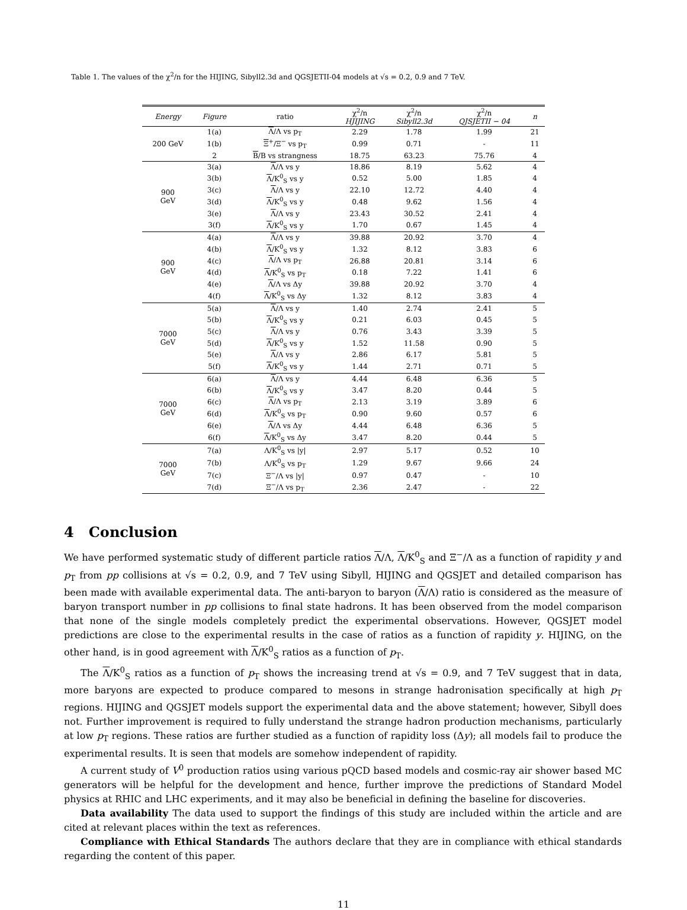Table 1. The values of the χ<sup>2</sup>/n for the HIJING, Sibyll2.3d and QGSJETII-04 models at √s = 0.2, 0.9 and 7 TeV.
| Energy | Figure | ratio | χ<sup>2</sup>/n HJIJING | χ<sup>2</sup>/n Sibyll2.3d | χ<sup>2</sup>/n QJSJETII − 04 | n |
| --- | --- | --- | --- | --- | --- | --- |
| 200 GeV | 1(a) | Λ /Λ vs p<sub>T</sub> | 2.29 | 1.78 | 1.99 | 21 |
| | 1(b) | Ξ<sup>+</sup>/Ξ<sup>−</sup> vs p<sub>T</sub> | 0.99 | 0.71 | - | 11 |
| | 2 | B /B vs strangness | 18.75 | 63.23 | 75.76 | 4 |
| 900 GeV | 3(a) | Λ /Λ vs y | 18.86 | 8.19 | 5.62 | 4 |
| | 3(b) | Λ /K<sup>0</sup><sub>S</sub> vs y | 0.52 | 5.00 | 1.85 | 4 |
| | 3(c) | Λ /Λ vs y | 22.10 | 12.72 | 4.40 | 4 |
| | 3(d) | Λ /K<sup>0</sup><sub>S</sub> vs y | 0.48 | 9.62 | 1.56 | 4 |
| | 3(e) | Λ /Λ vs y | 23.43 | 30.52 | 2.41 | 4 |
| | 3(f) | Λ /K<sup>0</sup><sub>S</sub> vs y | 1.70 | 0.67 | 1.45 | 4 |
| 900 GeV | 4(a) | Λ /Λ vs y | 39.88 | 20.92 | 3.70 | 4 |
| | 4(b) | Λ /K<sup>0</sup><sub>S</sub> vs y | 1.32 | 8.12 | 3.83 | 6 |
| | 4(c) | Λ /Λ vs p<sub>T</sub> | 26.88 | 20.81 | 3.14 | 6 |
| | 4(d) | Λ /K<sup>0</sup><sub>S</sub> vs p<sub>T</sub> | 0.18 | 7.22 | 1.41 | 6 |
| | 4(e) | Λ /Λ vs Δy | 39.88 | 20.92 | 3.70 | 4 |
| | 4(f) | Λ /K<sup>0</sup><sub>S</sub> vs Δy | 1.32 | 8.12 | 3.83 | 4 |
| 7000 GeV | 5(a) | Λ /Λ vs y | 1.40 | 2.74 | 2.41 | 5 |
| | 5(b) | Λ /K<sup>0</sup><sub>S</sub> vs y | 0.21 | 6.03 | 0.45 | 5 |
| | 5(c) | Λ /Λ vs y | 0.76 | 3.43 | 3.39 | 5 |
| | 5(d) | Λ /K<sup>0</sup><sub>S</sub> vs y | 1.52 | 11.58 | 0.90 | 5 |
| | 5(e) | Λ /Λ vs y | 2.86 | 6.17 | 5.81 | 5 |
| | 5(f) | Λ /K<sup>0</sup><sub>S</sub> vs y | 1.44 | 2.71 | 0.71 | 5 |
| 7000 GeV | 6(a) | Λ /Λ vs y | 4.44 | 6.48 | 6.36 | 5 |
| | 6(b) | Λ /K<sup>0</sup><sub>S</sub> vs y | 3.47 | 8.20 | 0.44 | 5 |
| | 6(c) | Λ /Λ vs p<sub>T</sub> | 2.13 | 3.19 | 3.89 | 6 |
| | 6(d) | Λ /K<sup>0</sup><sub>S</sub> vs p<sub>T</sub> | 0.90 | 9.60 | 0.57 | 6 |
| | 6(e) | Λ /Λ vs Δy | 4.44 | 6.48 | 6.36 | 5 |
| | 6(f) | Λ /K<sup>0</sup><sub>S</sub> vs Δy | 3.47 | 8.20 | 0.44 | 5 |
| 7000 GeV | 7(a) | Λ/K<sup>0</sup><sub>S</sub> vs /y/ | 2.97 | 5.17 | 0.52 | 10 |
| | 7(b) | Λ/K<sup>0</sup><sub>S</sub> vs p<sub>T</sub> | 1.29 | 9.67 | 9.66 | 24 |
| | 7(c) | Ξ<sup>−</sup>/Λ vs /y/ | 0.97 | 0.47 | - | 10 |
| | 7(d) | Ξ<sup>−</sup>/Λ vs p<sub>T</sub> | 2.36 | 2.47 | - | 22 |
4 Conclusion
We have performed systematic study of different particle ratios Λ/Λ, Λ/K<sup>0</sup><sub>S</sub> and Ξ<sup>−</sup>/Λ as a function of rapidity y and p<sub>T</sub> from pp collisions at √s = 0.2, 0.9, and 7 TeV using Sibyll, HIJING and QGSJET and detailed comparison has been made with available experimental data. The anti-baryon to baryon (Λ/Λ) ratio is considered as the measure of baryon transport number in pp collisions to final state hadrons. It has been observed from the model comparison that none of the single models completely predict the experimental observations. However, QGSJET model predictions are close to the experimental results in the case of ratios as a function of rapidity y. HIJING, on the other hand, is in good agreement with Λ/K<sup>0</sup><sub>S</sub> ratios as a function of p<sub>T</sub>.
The Λ/K<sup>0</sup><sub>S</sub> ratios as a function of p<sub>T</sub> shows the increasing trend at √s = 0.9, and 7 TeV suggest that in data, more baryons are expected to produce compared to mesons in strange hadronisation specifically at high p<sub>T</sub> regions. HIJING and QGSJET models support the experimental data and the above statement; however, Sibyll does not. Further improvement is required to fully understand the strange hadron production mechanisms, particularly at low p<sub>T</sub> regions. These ratios are further studied as a function of rapidity loss (Δy); all models fail to produce the experimental results. It is seen that models are somehow independent of rapidity.
A current study of V<sup>0</sup> production ratios using various pQCD based models and cosmic-ray air shower based MC generators will be helpful for the development and hence, further improve the predictions of Standard Model physics at RHIC and LHC experiments, and it may also be beneficial in defining the baseline for discoveries.
Data availability The data used to support the findings of this study are included within the article and are cited at relevant places within the text as references.
Compliance with Ethical Standards The authors declare that they are in compliance with ethical standards regarding the content of this paper.
11